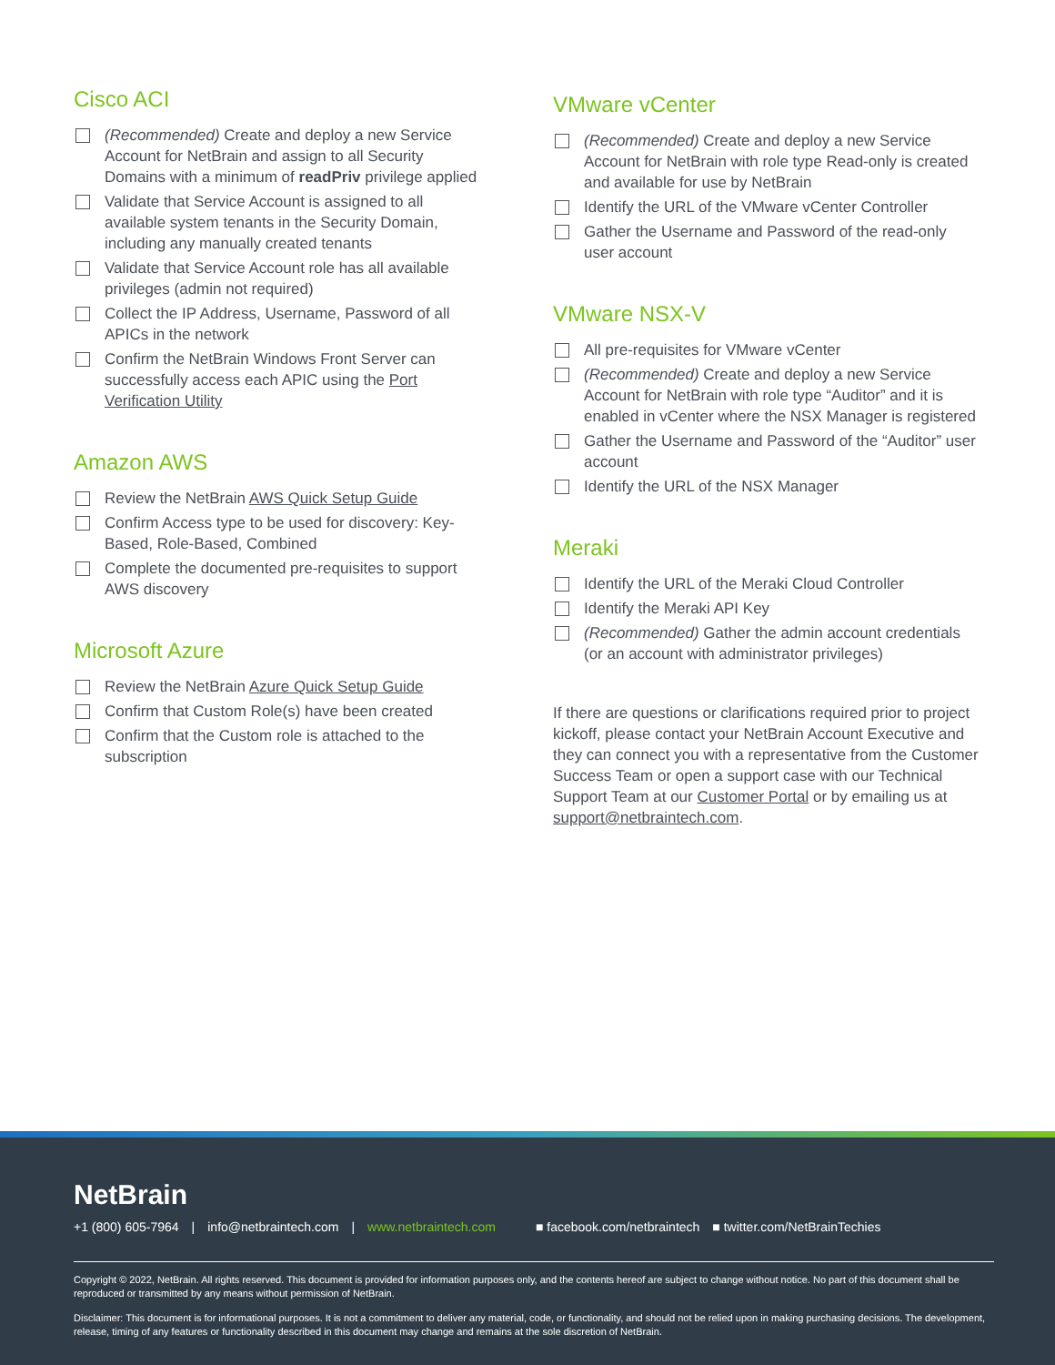Cisco ACI
(Recommended) Create and deploy a new Service Account for NetBrain and assign to all Security Domains with a minimum of readPriv privilege applied
Validate that Service Account is assigned to all available system tenants in the Security Domain, including any manually created tenants
Validate that Service Account role has all available privileges (admin not required)
Collect the IP Address, Username, Password of all APICs in the network
Confirm the NetBrain Windows Front Server can successfully access each APIC using the Port Verification Utility
Amazon AWS
Review the NetBrain AWS Quick Setup Guide
Confirm Access type to be used for discovery: Key-Based, Role-Based, Combined
Complete the documented pre-requisites to support AWS discovery
Microsoft Azure
Review the NetBrain Azure Quick Setup Guide
Confirm that Custom Role(s) have been created
Confirm that the Custom role is attached to the subscription
VMware vCenter
(Recommended) Create and deploy a new Service Account for NetBrain with role type Read-only is created and available for use by NetBrain
Identify the URL of the VMware vCenter Controller
Gather the Username and Password of the read-only user account
VMware NSX-V
All pre-requisites for VMware vCenter
(Recommended) Create and deploy a new Service Account for NetBrain with role type “Auditor” and it is enabled in vCenter where the NSX Manager is registered
Gather the Username and Password of the “Auditor” user account
Identify the URL of the NSX Manager
Meraki
Identify the URL of the Meraki Cloud Controller
Identify the Meraki API Key
(Recommended) Gather the admin account credentials (or an account with administrator privileges)
If there are questions or clarifications required prior to project kickoff, please contact your NetBrain Account Executive and they can connect you with a representative from the Customer Success Team or open a support case with our Technical Support Team at our Customer Portal or by emailing us at support@netbraintech.com.
NetBrain
+1 (800) 605-7964 | info@netbraintech.com | www.netbraintech.com ■ facebook.com/netbraintech ■ twitter.com/NetBrainTechies
Copyright © 2022, NetBrain. All rights reserved. This document is provided for information purposes only, and the contents hereof are subject to change without notice. No part of this document shall be reproduced or transmitted by any means without permission of NetBrain.
Disclaimer: This document is for informational purposes. It is not a commitment to deliver any material, code, or functionality, and should not be relied upon in making purchasing decisions. The development, release, timing of any features or functionality described in this document may change and remains at the sole discretion of NetBrain.